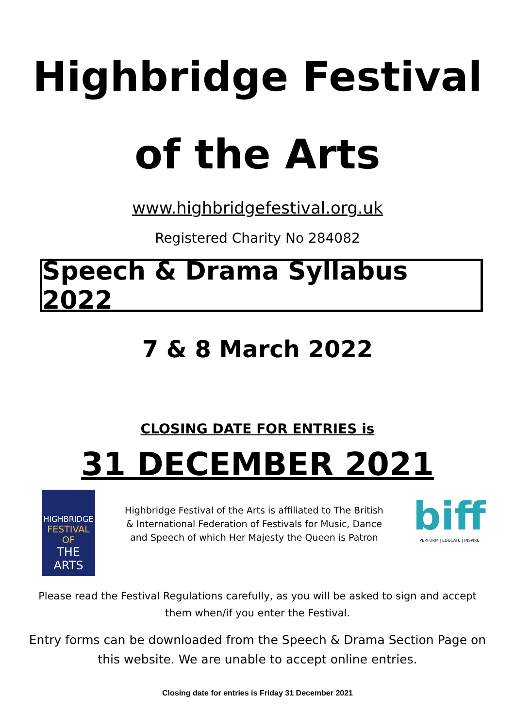Highbridge Festival
of the Arts
www.highbridgefestival.org.uk
Registered Charity No 284082
Speech & Drama Syllabus 2022
7 & 8 March 2022
CLOSING DATE FOR ENTRIES is
31 DECEMBER 2021
HIGHBRIDGE
FESTIVAL OF
THE ARTS
Highbridge Festival of the Arts is affiliated to The British
& International Federation of Festivals for Music, Dance
and Speech of which Her Majesty the Queen is Patron
biff
PERFORM | EDUCATE | INSPIRE
Please read the Festival Regulations carefully, as you will be asked to sign and accept
them when/if you enter the Festival.
Entry forms can be downloaded from the Speech & Drama Section Page on
this website. We are unable to accept online entries.
Closing date for entries is Friday 31 December 2021